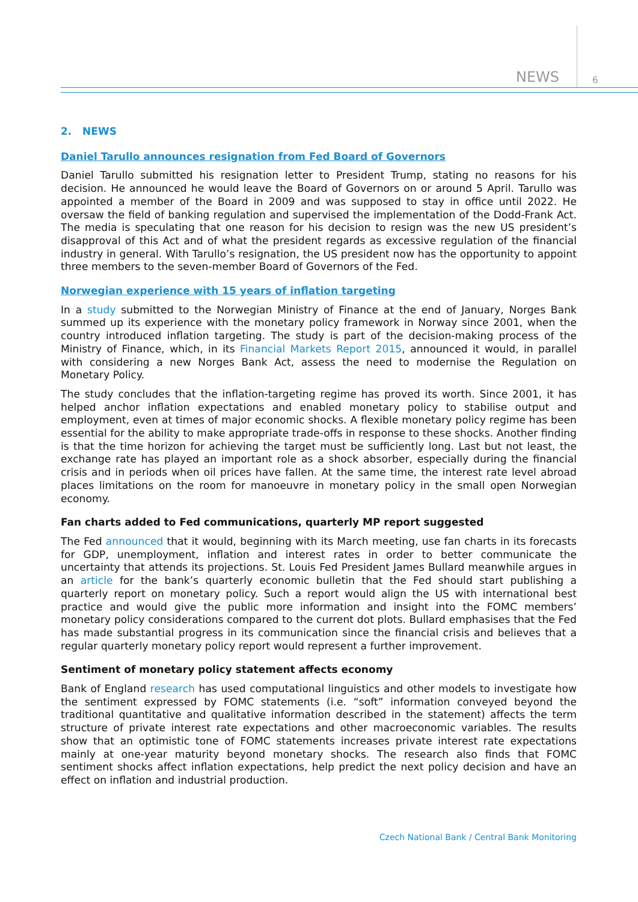NEWS 6
2. NEWS
Daniel Tarullo announces resignation from Fed Board of Governors
Daniel Tarullo submitted his resignation letter to President Trump, stating no reasons for his decision. He announced he would leave the Board of Governors on or around 5 April. Tarullo was appointed a member of the Board in 2009 and was supposed to stay in office until 2022. He oversaw the field of banking regulation and supervised the implementation of the Dodd-Frank Act. The media is speculating that one reason for his decision to resign was the new US president’s disapproval of this Act and of what the president regards as excessive regulation of the financial industry in general. With Tarullo’s resignation, the US president now has the opportunity to appoint three members to the seven-member Board of Governors of the Fed.
Norwegian experience with 15 years of inflation targeting
In a study submitted to the Norwegian Ministry of Finance at the end of January, Norges Bank summed up its experience with the monetary policy framework in Norway since 2001, when the country introduced inflation targeting. The study is part of the decision-making process of the Ministry of Finance, which, in its Financial Markets Report 2015, announced it would, in parallel with considering a new Norges Bank Act, assess the need to modernise the Regulation on Monetary Policy.
The study concludes that the inflation-targeting regime has proved its worth. Since 2001, it has helped anchor inflation expectations and enabled monetary policy to stabilise output and employment, even at times of major economic shocks. A flexible monetary policy regime has been essential for the ability to make appropriate trade-offs in response to these shocks. Another finding is that the time horizon for achieving the target must be sufficiently long. Last but not least, the exchange rate has played an important role as a shock absorber, especially during the financial crisis and in periods when oil prices have fallen. At the same time, the interest rate level abroad places limitations on the room for manoeuvre in monetary policy in the small open Norwegian economy.
Fan charts added to Fed communications, quarterly MP report suggested
The Fed announced that it would, beginning with its March meeting, use fan charts in its forecasts for GDP, unemployment, inflation and interest rates in order to better communicate the uncertainty that attends its projections. St. Louis Fed President James Bullard meanwhile argues in an article for the bank’s quarterly economic bulletin that the Fed should start publishing a quarterly report on monetary policy. Such a report would align the US with international best practice and would give the public more information and insight into the FOMC members’ monetary policy considerations compared to the current dot plots. Bullard emphasises that the Fed has made substantial progress in its communication since the financial crisis and believes that a regular quarterly monetary policy report would represent a further improvement.
Sentiment of monetary policy statement affects economy
Bank of England research has used computational linguistics and other models to investigate how the sentiment expressed by FOMC statements (i.e. “soft” information conveyed beyond the traditional quantitative and qualitative information described in the statement) affects the term structure of private interest rate expectations and other macroeconomic variables. The results show that an optimistic tone of FOMC statements increases private interest rate expectations mainly at one-year maturity beyond monetary shocks. The research also finds that FOMC sentiment shocks affect inflation expectations, help predict the next policy decision and have an effect on inflation and industrial production.
Czech National Bank / Central Bank Monitoring